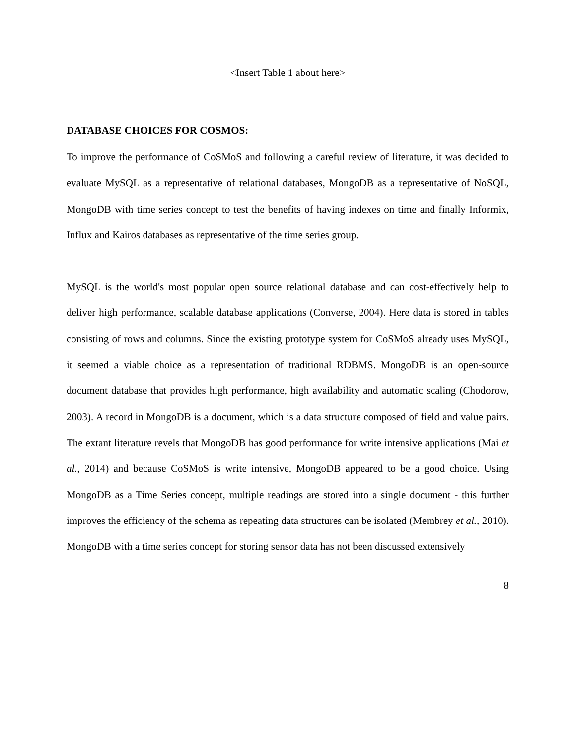<Insert Table 1 about here>
DATABASE CHOICES FOR COSMOS:
To improve the performance of CoSMoS and following a careful review of literature, it was decided to evaluate MySQL as a representative of relational databases, MongoDB as a representative of NoSQL, MongoDB with time series concept to test the benefits of having indexes on time and finally Informix, Influx and Kairos databases as representative of the time series group.
MySQL is the world's most popular open source relational database and can cost-effectively help to deliver high performance, scalable database applications (Converse, 2004). Here data is stored in tables consisting of rows and columns. Since the existing prototype system for CoSMoS already uses MySQL, it seemed a viable choice as a representation of traditional RDBMS. MongoDB is an open-source document database that provides high performance, high availability and automatic scaling (Chodorow, 2003). A record in MongoDB is a document, which is a data structure composed of field and value pairs. The extant literature revels that MongoDB has good performance for write intensive applications (Mai et al., 2014) and because CoSMoS is write intensive, MongoDB appeared to be a good choice. Using MongoDB as a Time Series concept, multiple readings are stored into a single document - this further improves the efficiency of the schema as repeating data structures can be isolated (Membrey et al., 2010). MongoDB with a time series concept for storing sensor data has not been discussed extensively
8